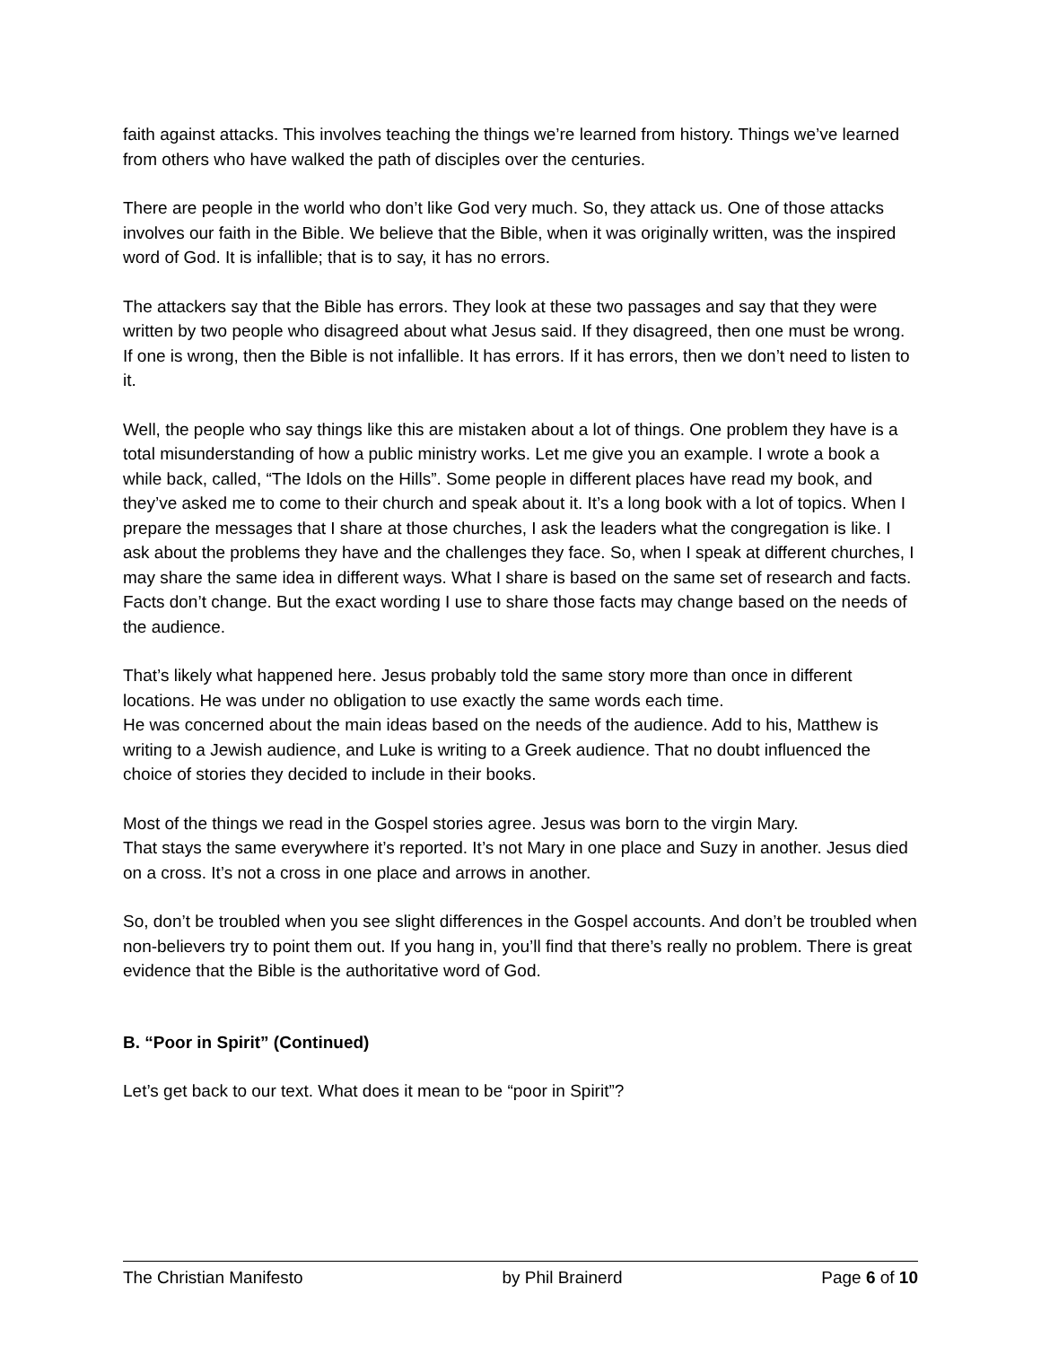faith against attacks. This involves teaching the things we’re learned from history. Things we’ve learned from others who have walked the path of disciples over the centuries.
There are people in the world who don’t like God very much. So, they attack us. One of those attacks involves our faith in the Bible. We believe that the Bible, when it was originally written, was the inspired word of God. It is infallible; that is to say, it has no errors.
The attackers say that the Bible has errors. They look at these two passages and say that they were written by two people who disagreed about what Jesus said. If they disagreed, then one must be wrong. If one is wrong, then the Bible is not infallible. It has errors. If it has errors, then we don’t need to listen to it.
Well, the people who say things like this are mistaken about a lot of things. One problem they have is a total misunderstanding of how a public ministry works. Let me give you an example. I wrote a book a while back, called, “The Idols on the Hills”. Some people in different places have read my book, and they’ve asked me to come to their church and speak about it. It’s a long book with a lot of topics. When I prepare the messages that I share at those churches, I ask the leaders what the congregation is like. I ask about the problems they have and the challenges they face. So, when I speak at different churches, I may share the same idea in different ways. What I share is based on the same set of research and facts.
Facts don’t change. But the exact wording I use to share those facts may change based on the needs of the audience.
That’s likely what happened here. Jesus probably told the same story more than once in different locations. He was under no obligation to use exactly the same words each time.
He was concerned about the main ideas based on the needs of the audience. Add to his, Matthew is writing to a Jewish audience, and Luke is writing to a Greek audience. That no doubt influenced the choice of stories they decided to include in their books.
Most of the things we read in the Gospel stories agree. Jesus was born to the virgin Mary.
That stays the same everywhere it’s reported. It’s not Mary in one place and Suzy in another. Jesus died on a cross. It’s not a cross in one place and arrows in another.
So, don’t be troubled when you see slight differences in the Gospel accounts. And don’t be troubled when non-believers try to point them out. If you hang in, you’ll find that there’s really no problem. There is great evidence that the Bible is the authoritative word of God.
B. “Poor in Spirit” (Continued)
Let’s get back to our text. What does it mean to be “poor in Spirit”?
The Christian Manifesto by Phil Brainerd Page 6 of 10